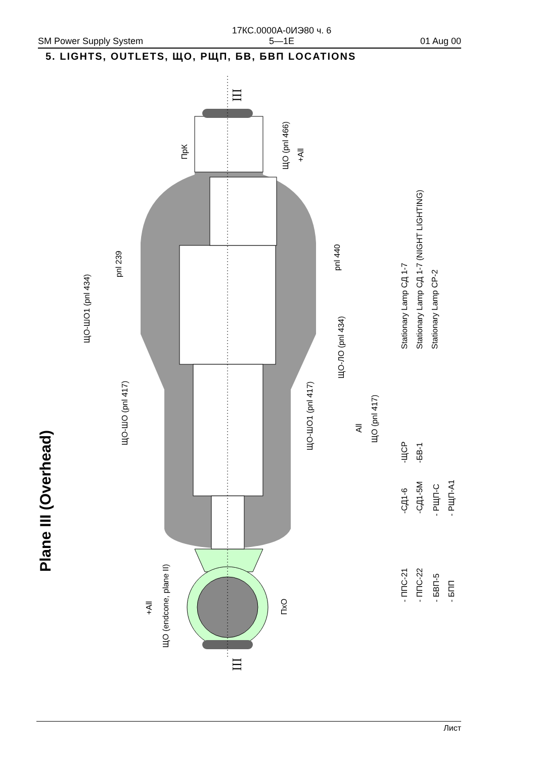SM Power Supply System 17КС.0000А-0ИЭ80 ч. 6
5—1Е 01 Aug 00
5. LIGHTS, OUTLETS, ЩО, РЩП, БВ, БВП LOCATIONS
III
III
Plane III (Overhead)
ПрК
ЩО (pnl 466)
+All
pnl 239
ЩО-ШО1 (pnl 434)
pnl 440
ЩО-ЛО (pnl 434)
ЩО-ШО (pnl 417)
ЩО-ШО1 (pnl 417)
All
ЩО (pnl 417)
+All
ЩО (endcone, plane II)
ПхО
Stationary Lamp СД 1-7
Stationary Lamp СД 1-7 (NIGHT LIGHTING)
Stationary Lamp СР-2
-СД1-6
-СД1-5М
- РЩП-С
- РЩП-А1
-ЩСР
-БВ-1
- ППС-21
- ППС-22
- БВП-5
- БПП
Лист